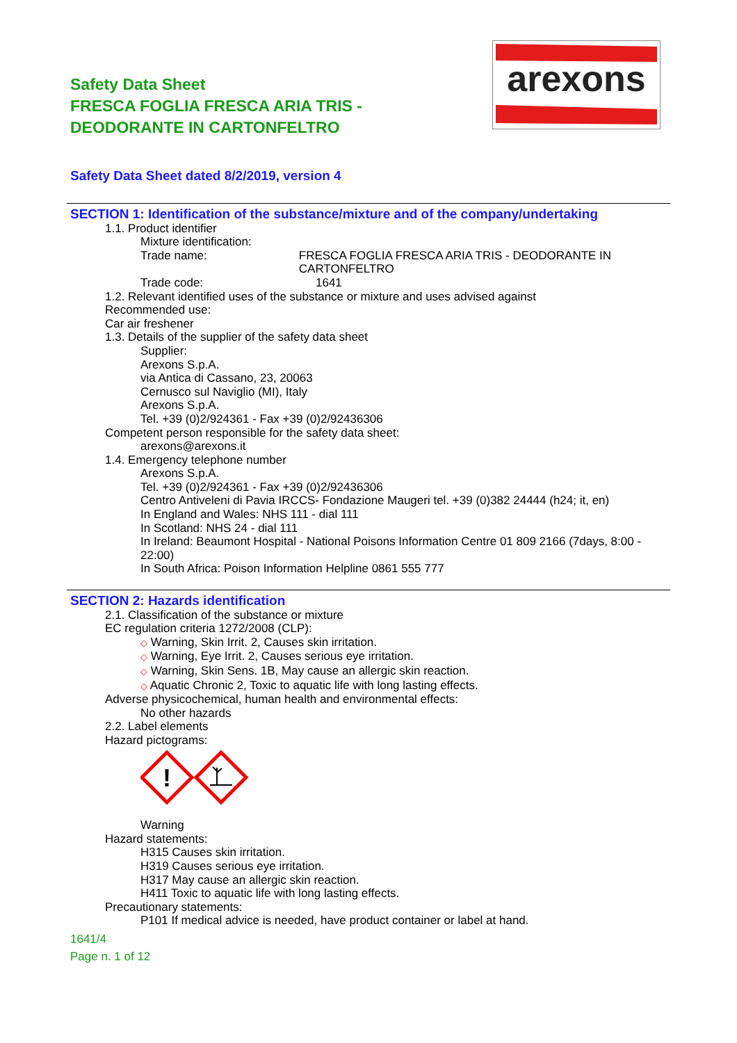Safety Data Sheet
FRESCA FOGLIA FRESCA ARIA TRIS -
DEODORANTE IN CARTONFELTRO
arexons
Safety Data Sheet dated 8/2/2019, version 4
SECTION 1: Identification of the substance/mixture and of the company/undertaking
1.1. Product identifier
Mixture identification:
Trade name: FRESCA FOGLIA FRESCA ARIA TRIS - DEODORANTE IN CARTONFELTRO
Trade code: 1641
1.2. Relevant identified uses of the substance or mixture and uses advised against
Recommended use:
Car air freshener
1.3. Details of the supplier of the safety data sheet
Supplier:
Arexons S.p.A.
via Antica di Cassano, 23, 20063
Cernusco sul Naviglio (MI), Italy
Arexons S.p.A.
Tel. +39 (0)2/924361 - Fax +39 (0)2/92436306
Competent person responsible for the safety data sheet:
arexons@arexons.it
1.4. Emergency telephone number
Arexons S.p.A.
Tel. +39 (0)2/924361 - Fax +39 (0)2/92436306
Centro Antiveleni di Pavia IRCCS- Fondazione Maugeri tel. +39 (0)382 24444 (h24; it, en)
In England and Wales: NHS 111 - dial 111
In Scotland: NHS 24 - dial 111
In Ireland: Beaumont Hospital - National Poisons Information Centre 01 809 2166 (7days, 8:00 - 22:00)
In South Africa: Poison Information Helpline 0861 555 777
SECTION 2: Hazards identification
2.1. Classification of the substance or mixture
EC regulation criteria 1272/2008 (CLP):
◇ Warning, Skin Irrit. 2, Causes skin irritation.
◇ Warning, Eye Irrit. 2, Causes serious eye irritation.
◇ Warning, Skin Sens. 1B, May cause an allergic skin reaction.
◇ Aquatic Chronic 2, Toxic to aquatic life with long lasting effects.
Adverse physicochemical, human health and environmental effects:
No other hazards
2.2. Label elements
Hazard pictograms:
!
Warning
Hazard statements:
H315 Causes skin irritation.
H319 Causes serious eye irritation.
H317 May cause an allergic skin reaction.
H411 Toxic to aquatic life with long lasting effects.
Precautionary statements:
P101 If medical advice is needed, have product container or label at hand.
1641/4
Page n. 1 of 12